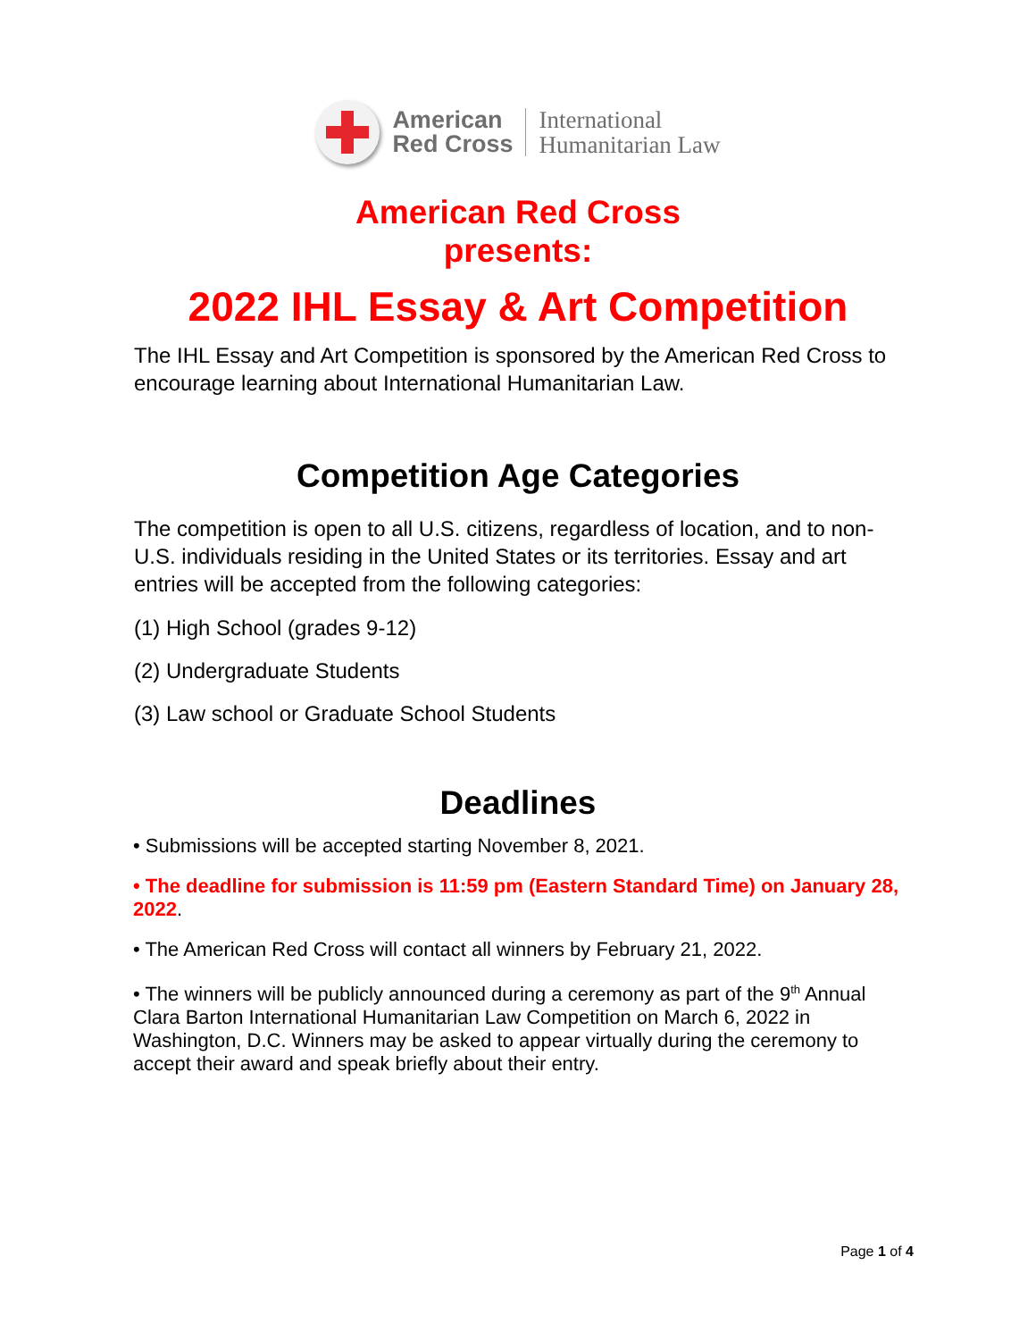American
Red Cross
International
Humanitarian Law
American Red Cross
presents:
2022 IHL Essay & Art Competition
The IHL Essay and Art Competition is sponsored by the American Red Cross to encourage learning about International Humanitarian Law.
Competition Age Categories
The competition is open to all U.S. citizens, regardless of location, and to non-U.S. individuals residing in the United States or its territories. Essay and art entries will be accepted from the following categories:
(1) High School (grades 9-12)
(2) Undergraduate Students
(3) Law school or Graduate School Students
Deadlines
• Submissions will be accepted starting November 8, 2021.
• The deadline for submission is 11:59 pm (Eastern Standard Time) on January 28, 2022.
• The American Red Cross will contact all winners by February 21, 2022.
• The winners will be publicly announced during a ceremony as part of the 9<sup>th</sup> Annual Clara Barton International Humanitarian Law Competition on March 6, 2022 in Washington, D.C. Winners may be asked to appear virtually during the ceremony to accept their award and speak briefly about their entry.
Page 1 of 4